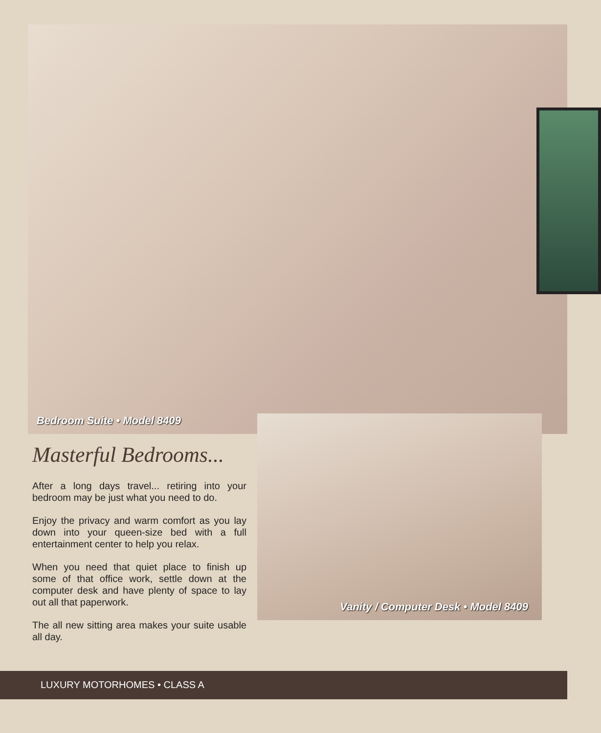Bedroom Suite • Model 8409
Masterful Bedrooms...
After a long days travel... retiring into your bedroom may be just what you need to do.
Enjoy the privacy and warm comfort as you lay down into your queen-size bed with a full entertainment center to help you relax.
When you need that quiet place to finish up some of that office work, settle down at the computer desk and have plenty of space to lay out all that paperwork.
The all new sitting area makes your suite usable all day.
Vanity / Computer Desk • Model 8409
LUXURY MOTORHOMES • CLASS A